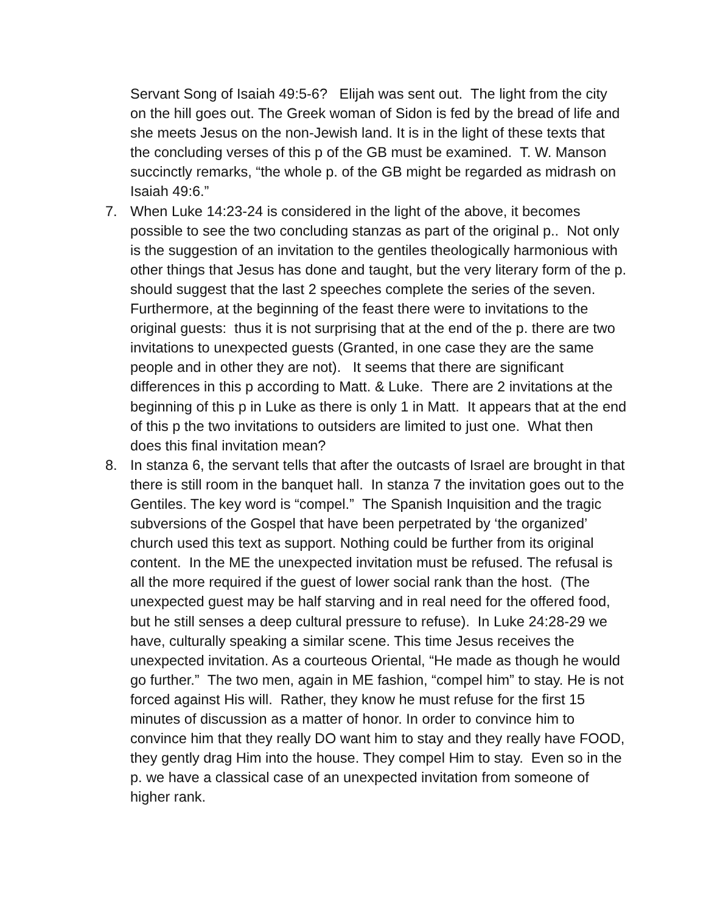Servant Song of Isaiah 49:5-6? Elijah was sent out. The light from the city on the hill goes out. The Greek woman of Sidon is fed by the bread of life and she meets Jesus on the non-Jewish land. It is in the light of these texts that the concluding verses of this p of the GB must be examined. T. W. Manson succinctly remarks, “the whole p. of the GB might be regarded as midrash on Isaiah 49:6.”
7. When Luke 14:23-24 is considered in the light of the above, it becomes possible to see the two concluding stanzas as part of the original p.. Not only is the suggestion of an invitation to the gentiles theologically harmonious with other things that Jesus has done and taught, but the very literary form of the p. should suggest that the last 2 speeches complete the series of the seven. Furthermore, at the beginning of the feast there were to invitations to the original guests: thus it is not surprising that at the end of the p. there are two invitations to unexpected guests (Granted, in one case they are the same people and in other they are not). It seems that there are significant differences in this p according to Matt. & Luke. There are 2 invitations at the beginning of this p in Luke as there is only 1 in Matt. It appears that at the end of this p the two invitations to outsiders are limited to just one. What then does this final invitation mean?
8. In stanza 6, the servant tells that after the outcasts of Israel are brought in that there is still room in the banquet hall. In stanza 7 the invitation goes out to the Gentiles. The key word is “compel.” The Spanish Inquisition and the tragic subversions of the Gospel that have been perpetrated by ‘the organized’ church used this text as support. Nothing could be further from its original content. In the ME the unexpected invitation must be refused. The refusal is all the more required if the guest of lower social rank than the host. (The unexpected guest may be half starving and in real need for the offered food, but he still senses a deep cultural pressure to refuse). In Luke 24:28-29 we have, culturally speaking a similar scene. This time Jesus receives the unexpected invitation. As a courteous Oriental, “He made as though he would go further.” The two men, again in ME fashion, “compel him” to stay. He is not forced against His will. Rather, they know he must refuse for the first 15 minutes of discussion as a matter of honor. In order to convince him to convince him that they really DO want him to stay and they really have FOOD, they gently drag Him into the house. They compel Him to stay. Even so in the p. we have a classical case of an unexpected invitation from someone of higher rank.